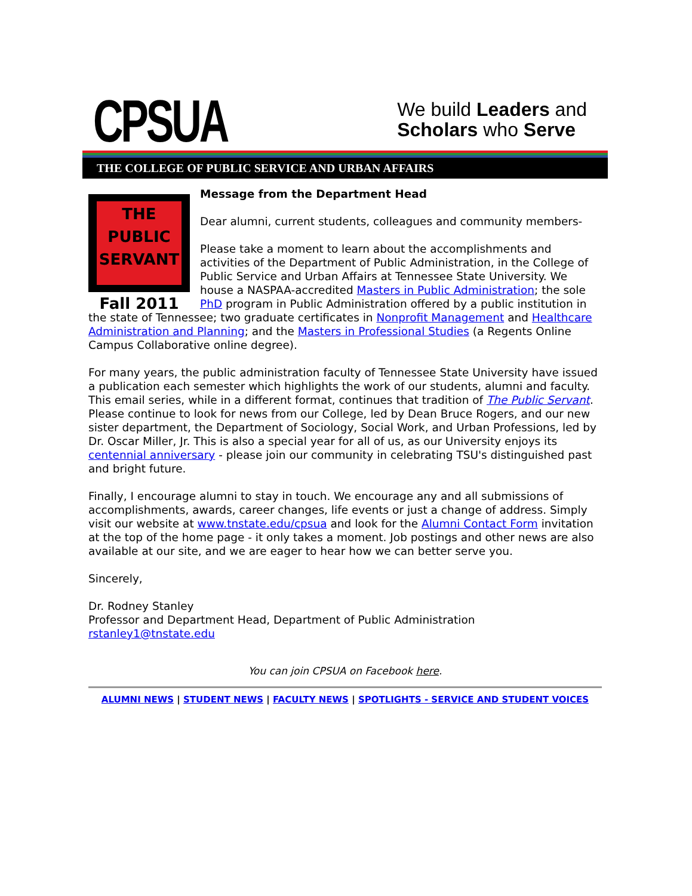CPSUA
We build Leaders and
Scholars who Serve
THE COLLEGE OF PUBLIC SERVICE AND URBAN AFFAIRS
THE
PUBLIC
SERVANT
Fall 2011
Message from the Department Head
Dear alumni, current students, colleagues and community members-
Please take a moment to learn about the accomplishments and activities of the Department of Public Administration, in the College of Public Service and Urban Affairs at Tennessee State University. We house a NASPAA-accredited Masters in Public Administration; the sole PhD program in Public Administration offered by a public institution in the state of Tennessee; two graduate certificates in Nonprofit Management and Healthcare Administration and Planning; and the Masters in Professional Studies (a Regents Online Campus Collaborative online degree).
For many years, the public administration faculty of Tennessee State University have issued a publication each semester which highlights the work of our students, alumni and faculty. This email series, while in a different format, continues that tradition of The Public Servant. Please continue to look for news from our College, led by Dean Bruce Rogers, and our new sister department, the Department of Sociology, Social Work, and Urban Professions, led by Dr. Oscar Miller, Jr. This is also a special year for all of us, as our University enjoys its centennial anniversary - please join our community in celebrating TSU's distinguished past and bright future.
Finally, I encourage alumni to stay in touch. We encourage any and all submissions of accomplishments, awards, career changes, life events or just a change of address. Simply visit our website at www.tnstate.edu/cpsua and look for the Alumni Contact Form invitation at the top of the home page - it only takes a moment. Job postings and other news are also available at our site, and we are eager to hear how we can better serve you.
Sincerely,
Dr. Rodney Stanley
Professor and Department Head, Department of Public Administration
rstanley1@tnstate.edu
You can join CPSUA on Facebook here.
ALUMNI NEWS | STUDENT NEWS | FACULTY NEWS | SPOTLIGHTS - SERVICE AND STUDENT VOICES